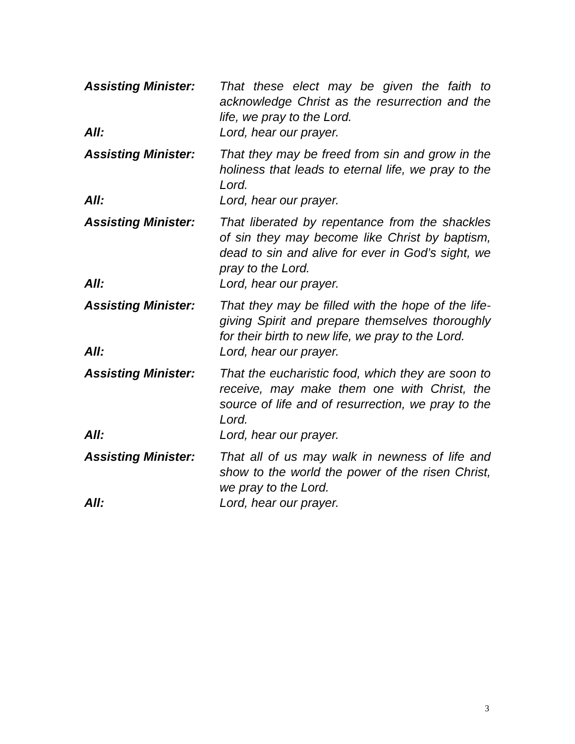Assisting Minister:
That these elect may be given the faith to acknowledge Christ as the resurrection and the life, we pray to the Lord.
All: Lord, hear our prayer.
Assisting Minister:
That they may be freed from sin and grow in the holiness that leads to eternal life, we pray to the Lord.
All: Lord, hear our prayer.
Assisting Minister:
That liberated by repentance from the shackles of sin they may become like Christ by baptism, dead to sin and alive for ever in God’s sight, we pray to the Lord.
All: Lord, hear our prayer.
Assisting Minister:
That they may be filled with the hope of the life-giving Spirit and prepare themselves thoroughly for their birth to new life, we pray to the Lord.
All: Lord, hear our prayer.
Assisting Minister:
That the eucharistic food, which they are soon to receive, may make them one with Christ, the source of life and of resurrection, we pray to the Lord.
All: Lord, hear our prayer.
Assisting Minister:
That all of us may walk in newness of life and show to the world the power of the risen Christ, we pray to the Lord.
All: Lord, hear our prayer.
3